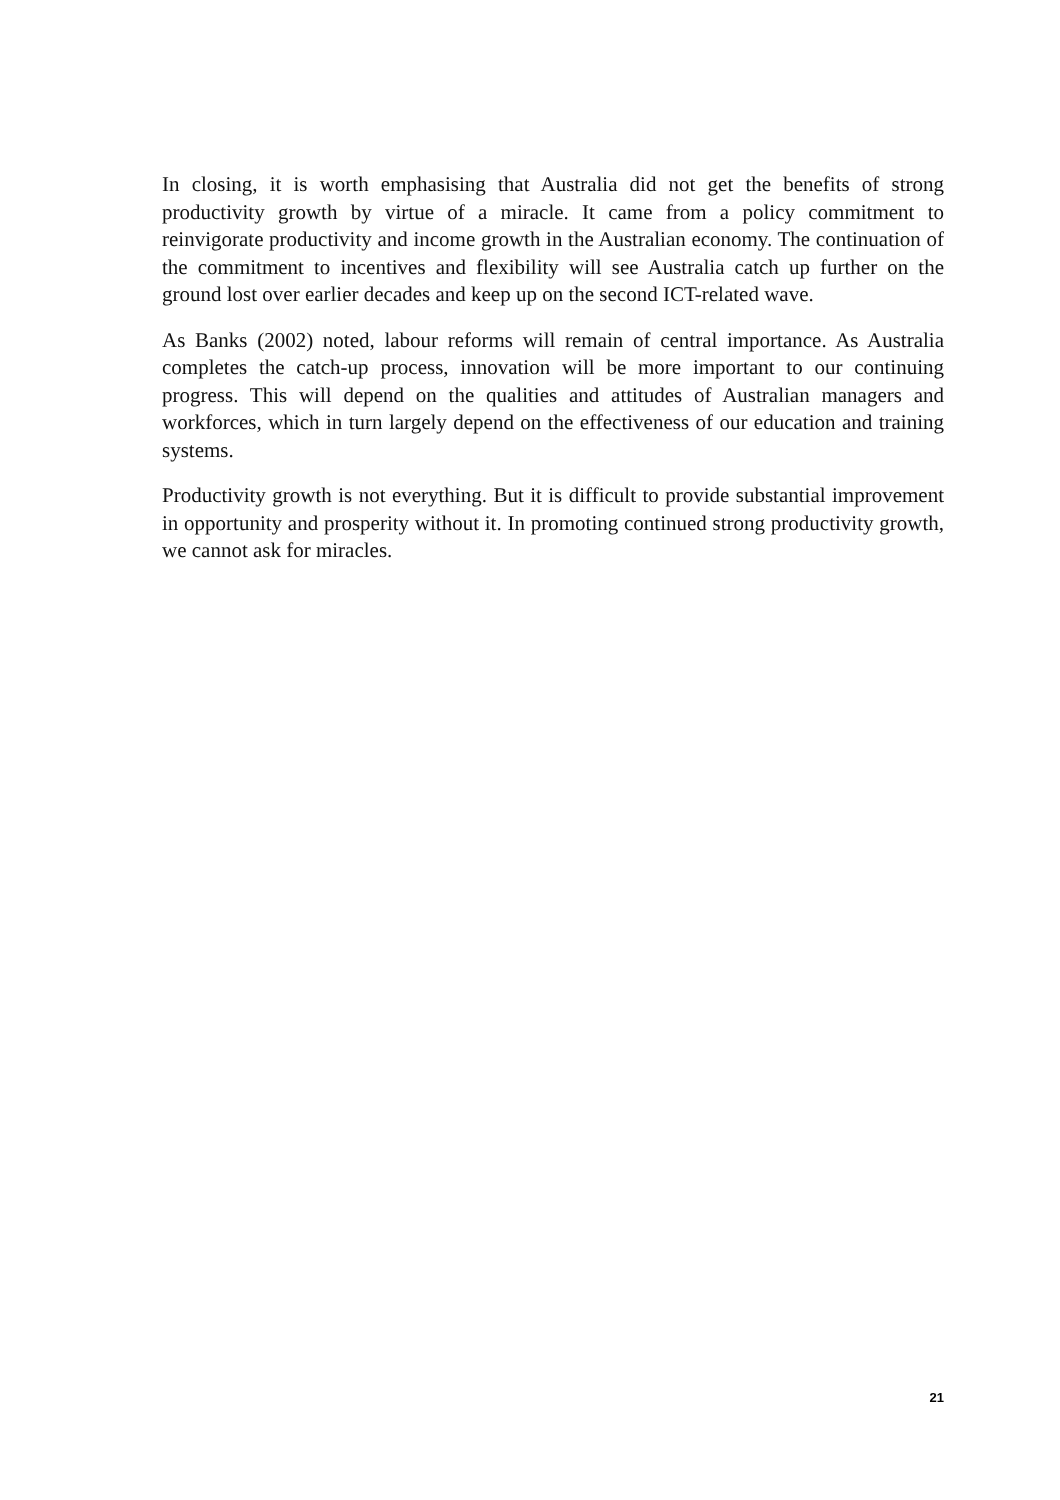In closing, it is worth emphasising that Australia did not get the benefits of strong productivity growth by virtue of a miracle. It came from a policy commitment to reinvigorate productivity and income growth in the Australian economy. The continuation of the commitment to incentives and flexibility will see Australia catch up further on the ground lost over earlier decades and keep up on the second ICT-related wave.
As Banks (2002) noted, labour reforms will remain of central importance. As Australia completes the catch-up process, innovation will be more important to our continuing progress. This will depend on the qualities and attitudes of Australian managers and workforces, which in turn largely depend on the effectiveness of our education and training systems.
Productivity growth is not everything. But it is difficult to provide substantial improvement in opportunity and prosperity without it. In promoting continued strong productivity growth, we cannot ask for miracles.
21